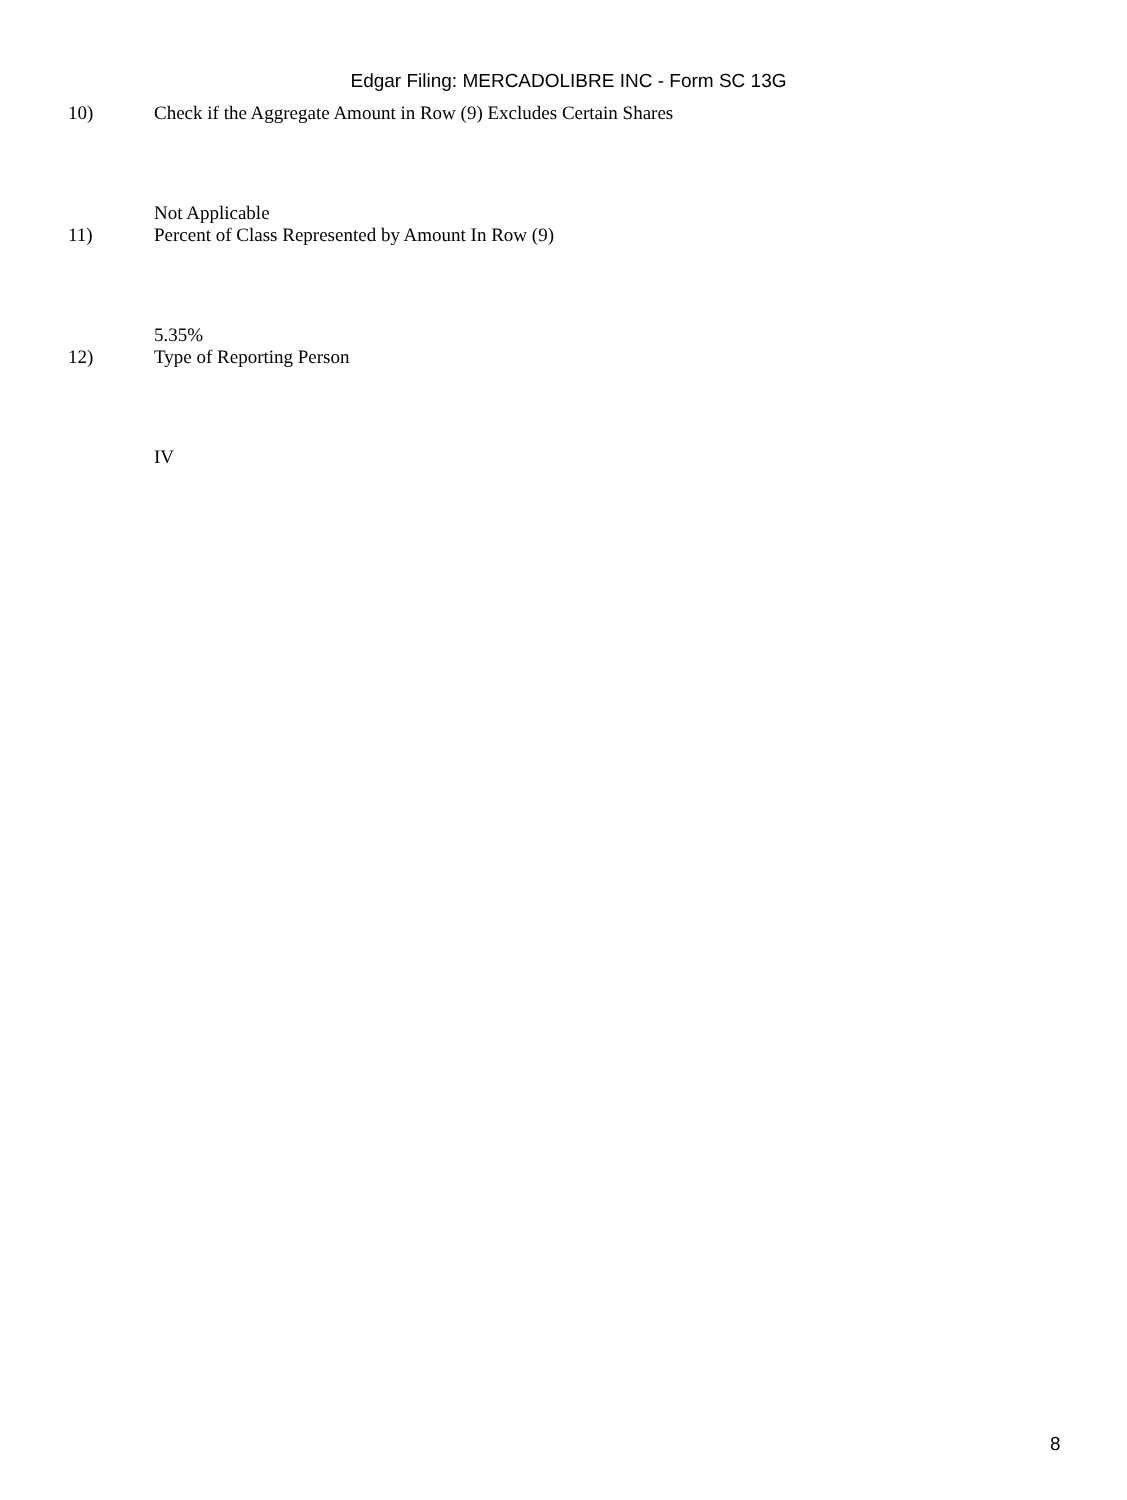Edgar Filing: MERCADOLIBRE INC - Form SC 13G
10) Check if the Aggregate Amount in Row (9) Excludes Certain Shares
Not Applicable
11) Percent of Class Represented by Amount In Row (9)
5.35%
12) Type of Reporting Person
IV
8